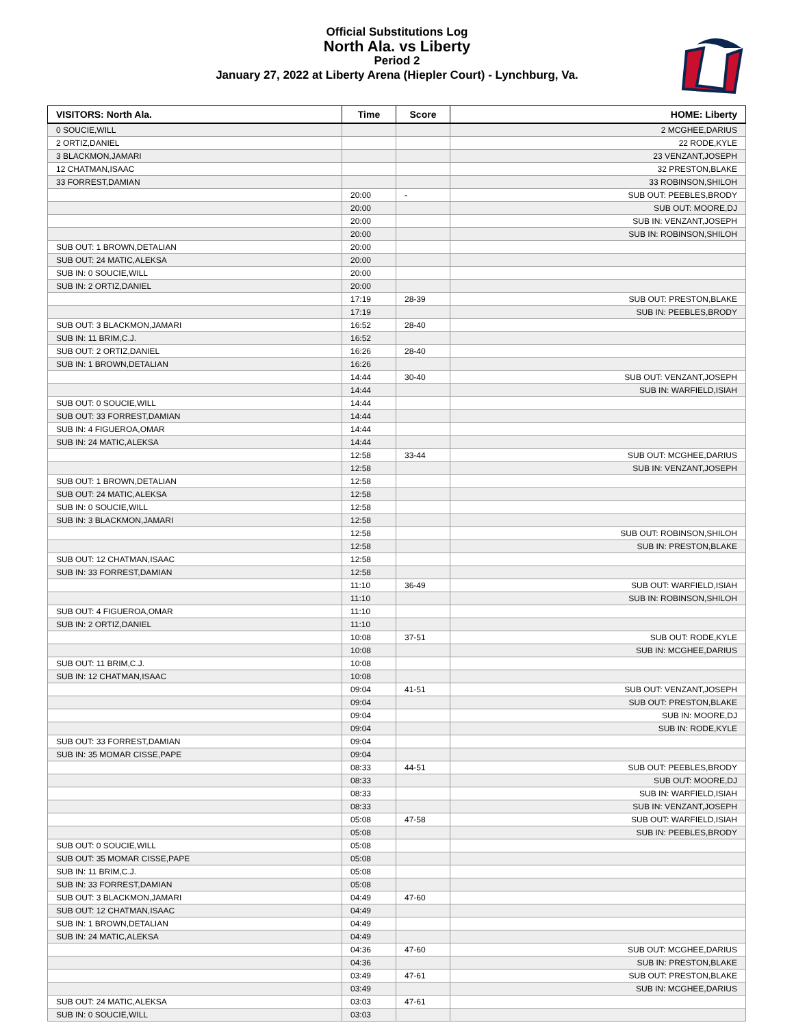Official Substitutions Log
North Ala. vs Liberty
Period 2
January 27, 2022 at Liberty Arena (Hiepler Court) - Lynchburg, Va.
| VISITORS: North Ala. | Time | Score | HOME: Liberty |
| --- | --- | --- | --- |
| 0 SOUCIE,WILL | | | 2 MCGHEE,DARIUS |
| 2 ORTIZ,DANIEL | | | 22 RODE,KYLE |
| 3 BLACKMON,JAMARI | | | 23 VENZANT,JOSEPH |
| 12 CHATMAN,ISAAC | | | 32 PRESTON,BLAKE |
| 33 FORREST,DAMIAN | | | 33 ROBINSON,SHILOH |
| | 20:00 | - | SUB OUT: PEEBLES,BRODY |
| | 20:00 | | SUB OUT: MOORE,DJ |
| | 20:00 | | SUB IN: VENZANT,JOSEPH |
| | 20:00 | | SUB IN: ROBINSON,SHILOH |
| SUB OUT: 1 BROWN,DETALIAN | 20:00 | | |
| SUB OUT: 24 MATIC,ALEKSA | 20:00 | | |
| SUB IN: 0 SOUCIE,WILL | 20:00 | | |
| SUB IN: 2 ORTIZ,DANIEL | 20:00 | | |
| | 17:19 | 28-39 | SUB OUT: PRESTON,BLAKE |
| | 17:19 | | SUB IN: PEEBLES,BRODY |
| SUB OUT: 3 BLACKMON,JAMARI | 16:52 | 28-40 | |
| SUB IN: 11 BRIM,C.J. | 16:52 | | |
| SUB OUT: 2 ORTIZ,DANIEL | 16:26 | 28-40 | |
| SUB IN: 1 BROWN,DETALIAN | 16:26 | | |
| | 14:44 | 30-40 | SUB OUT: VENZANT,JOSEPH |
| | 14:44 | | SUB IN: WARFIELD,ISIAH |
| SUB OUT: 0 SOUCIE,WILL | 14:44 | | |
| SUB OUT: 33 FORREST,DAMIAN | 14:44 | | |
| SUB IN: 4 FIGUEROA,OMAR | 14:44 | | |
| SUB IN: 24 MATIC,ALEKSA | 14:44 | | |
| | 12:58 | 33-44 | SUB OUT: MCGHEE,DARIUS |
| | 12:58 | | SUB IN: VENZANT,JOSEPH |
| SUB OUT: 1 BROWN,DETALIAN | 12:58 | | |
| SUB OUT: 24 MATIC,ALEKSA | 12:58 | | |
| SUB IN: 0 SOUCIE,WILL | 12:58 | | |
| SUB IN: 3 BLACKMON,JAMARI | 12:58 | | |
| | 12:58 | | SUB OUT: ROBINSON,SHILOH |
| | 12:58 | | SUB IN: PRESTON,BLAKE |
| SUB OUT: 12 CHATMAN,ISAAC | 12:58 | | |
| SUB IN: 33 FORREST,DAMIAN | 12:58 | | |
| | 11:10 | 36-49 | SUB OUT: WARFIELD,ISIAH |
| | 11:10 | | SUB IN: ROBINSON,SHILOH |
| SUB OUT: 4 FIGUEROA,OMAR | 11:10 | | |
| SUB IN: 2 ORTIZ,DANIEL | 11:10 | | |
| | 10:08 | 37-51 | SUB OUT: RODE,KYLE |
| | 10:08 | | SUB IN: MCGHEE,DARIUS |
| SUB OUT: 11 BRIM,C.J. | 10:08 | | |
| SUB IN: 12 CHATMAN,ISAAC | 10:08 | | |
| | 09:04 | 41-51 | SUB OUT: VENZANT,JOSEPH |
| | 09:04 | | SUB OUT: PRESTON,BLAKE |
| | 09:04 | | SUB IN: MOORE,DJ |
| | 09:04 | | SUB IN: RODE,KYLE |
| SUB OUT: 33 FORREST,DAMIAN | 09:04 | | |
| SUB IN: 35 MOMAR CISSE,PAPE | 09:04 | | |
| | 08:33 | 44-51 | SUB OUT: PEEBLES,BRODY |
| | 08:33 | | SUB OUT: MOORE,DJ |
| | 08:33 | | SUB IN: WARFIELD,ISIAH |
| | 08:33 | | SUB IN: VENZANT,JOSEPH |
| | 05:08 | 47-58 | SUB OUT: WARFIELD,ISIAH |
| | 05:08 | | SUB IN: PEEBLES,BRODY |
| SUB OUT: 0 SOUCIE,WILL | 05:08 | | |
| SUB OUT: 35 MOMAR CISSE,PAPE | 05:08 | | |
| SUB IN: 11 BRIM,C.J. | 05:08 | | |
| SUB IN: 33 FORREST,DAMIAN | 05:08 | | |
| SUB OUT: 3 BLACKMON,JAMARI | 04:49 | 47-60 | |
| SUB OUT: 12 CHATMAN,ISAAC | 04:49 | | |
| SUB IN: 1 BROWN,DETALIAN | 04:49 | | |
| SUB IN: 24 MATIC,ALEKSA | 04:49 | | |
| | 04:36 | 47-60 | SUB OUT: MCGHEE,DARIUS |
| | 04:36 | | SUB IN: PRESTON,BLAKE |
| | 03:49 | 47-61 | SUB OUT: PRESTON,BLAKE |
| | 03:49 | | SUB IN: MCGHEE,DARIUS |
| SUB OUT: 24 MATIC,ALEKSA | 03:03 | 47-61 | |
| SUB IN: 0 SOUCIE,WILL | 03:03 | | |